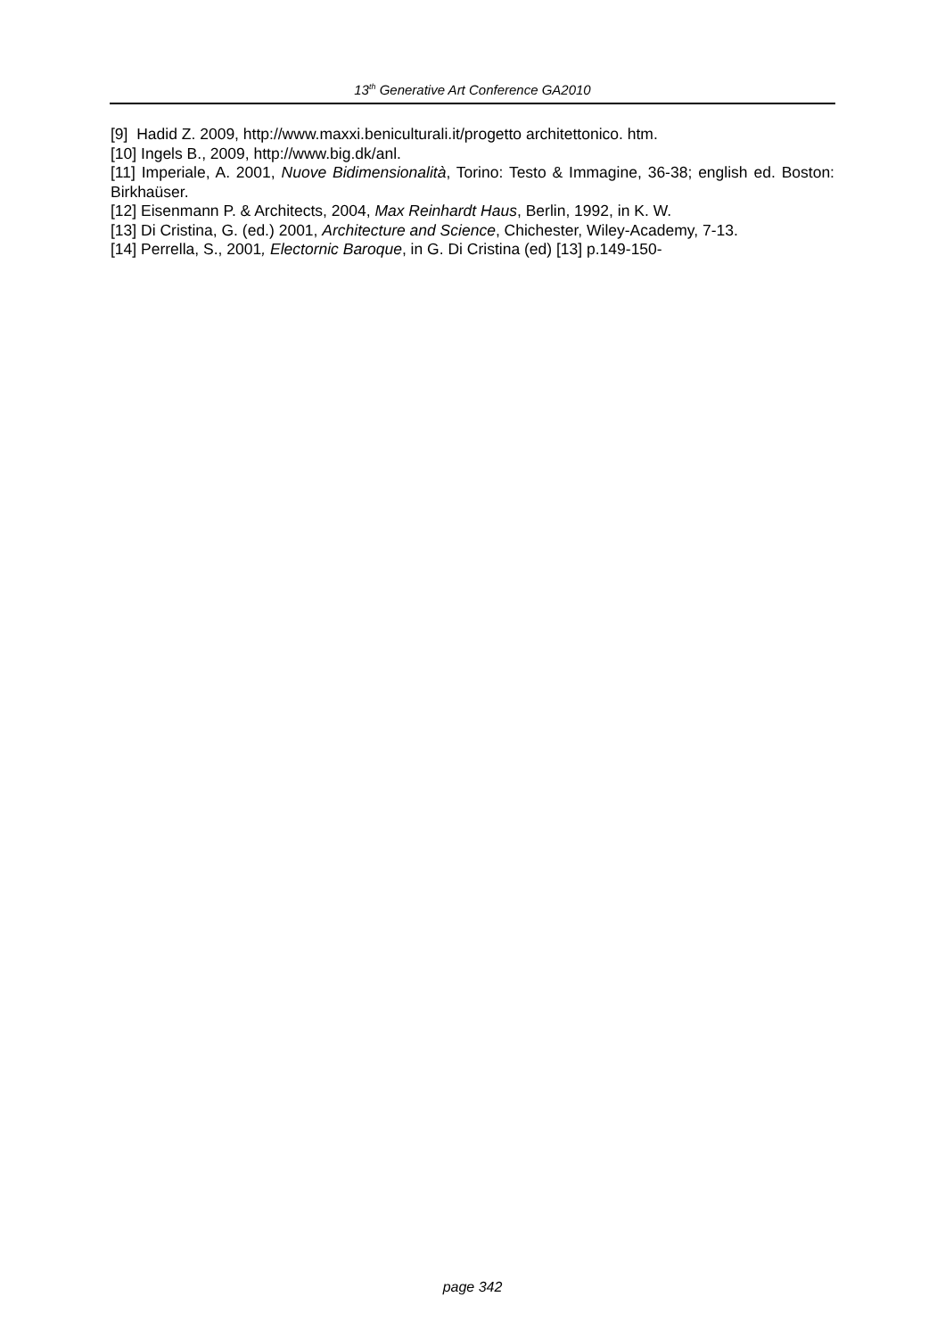13<sup>th</sup> Generative Art Conference GA2010
[9] Hadid Z. 2009, http://www.maxxi.beniculturali.it/progetto architettonico. htm.
[10] Ingels B., 2009, http://www.big.dk/anl.
[11] Imperiale, A. 2001, Nuove Bidimensionalità, Torino: Testo & Immagine, 36-38; english ed. Boston: Birkhaüser.
[12] Eisenmann P. & Architects, 2004, Max Reinhardt Haus, Berlin, 1992, in K. W.
[13] Di Cristina, G. (ed.) 2001, Architecture and Science, Chichester, Wiley-Academy, 7-13.
[14] Perrella, S., 2001, Electornic Baroque, in G. Di Cristina (ed) [13] p.149-150-
page 342